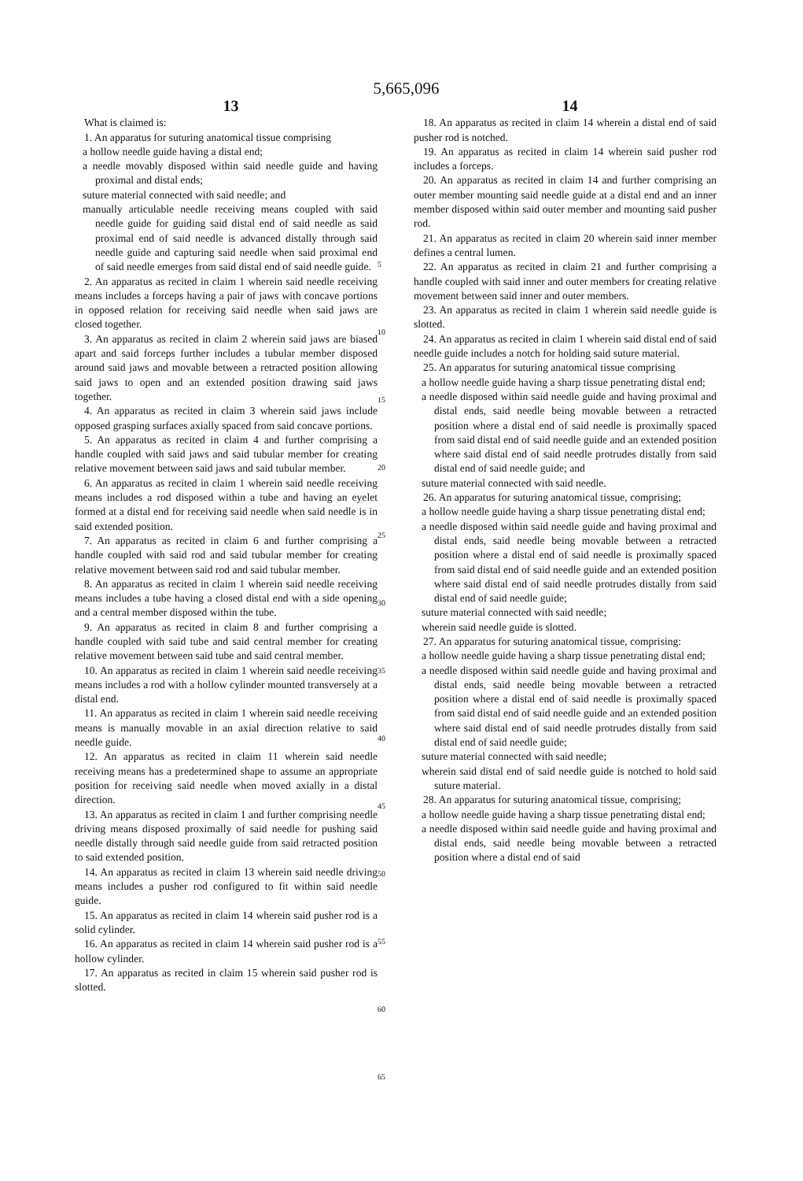5,665,096
13
What is claimed is:
1. An apparatus for suturing anatomical tissue comprising
a hollow needle guide having a distal end;
a needle movably disposed within said needle guide and having proximal and distal ends;
suture material connected with said needle; and
manually articulable needle receiving means coupled with said needle guide for guiding said distal end of said needle as said proximal end of said needle is advanced distally through said needle guide and capturing said needle when said proximal end of said needle emerges from said distal end of said needle guide.
2. An apparatus as recited in claim 1 wherein said needle receiving means includes a forceps having a pair of jaws with concave portions in opposed relation for receiving said needle when said jaws are closed together.
3. An apparatus as recited in claim 2 wherein said jaws are biased apart and said forceps further includes a tubular member disposed around said jaws and movable between a retracted position allowing said jaws to open and an extended position drawing said jaws together.
4. An apparatus as recited in claim 3 wherein said jaws include opposed grasping surfaces axially spaced from said concave portions.
5. An apparatus as recited in claim 4 and further comprising a handle coupled with said jaws and said tubular member for creating relative movement between said jaws and said tubular member.
6. An apparatus as recited in claim 1 wherein said needle receiving means includes a rod disposed within a tube and having an eyelet formed at a distal end for receiving said needle when said needle is in said extended position.
7. An apparatus as recited in claim 6 and further comprising a handle coupled with said rod and said tubular member for creating relative movement between said rod and said tubular member.
8. An apparatus as recited in claim 1 wherein said needle receiving means includes a tube having a closed distal end with a side opening and a central member disposed within the tube.
9. An apparatus as recited in claim 8 and further comprising a handle coupled with said tube and said central member for creating relative movement between said tube and said central member.
10. An apparatus as recited in claim 1 wherein said needle receiving means includes a rod with a hollow cylinder mounted transversely at a distal end.
11. An apparatus as recited in claim 1 wherein said needle receiving means is manually movable in an axial direction relative to said needle guide.
12. An apparatus as recited in claim 11 wherein said needle receiving means has a predetermined shape to assume an appropriate position for receiving said needle when moved axially in a distal direction.
13. An apparatus as recited in claim 1 and further comprising needle driving means disposed proximally of said needle for pushing said needle distally through said needle guide from said retracted position to said extended position.
14. An apparatus as recited in claim 13 wherein said needle driving means includes a pusher rod configured to fit within said needle guide.
15. An apparatus as recited in claim 14 wherein said pusher rod is a solid cylinder.
16. An apparatus as recited in claim 14 wherein said pusher rod is a hollow cylinder.
17. An apparatus as recited in claim 15 wherein said pusher rod is slotted.
5
10
15
20
25
30
35
40
45
50
55
60
65
14
18. An apparatus as recited in claim 14 wherein a distal end of said pusher rod is notched.
19. An apparatus as recited in claim 14 wherein said pusher rod includes a forceps.
20. An apparatus as recited in claim 14 and further comprising an outer member mounting said needle guide at a distal end and an inner member disposed within said outer member and mounting said pusher rod.
21. An apparatus as recited in claim 20 wherein said inner member defines a central lumen.
22. An apparatus as recited in claim 21 and further comprising a handle coupled with said inner and outer members for creating relative movement between said inner and outer members.
23. An apparatus as recited in claim 1 wherein said needle guide is slotted.
24. An apparatus as recited in claim 1 wherein said distal end of said needle guide includes a notch for holding said suture material.
25. An apparatus for suturing anatomical tissue comprising
a hollow needle guide having a sharp tissue penetrating distal end;
a needle disposed within said needle guide and having proximal and distal ends, said needle being movable between a retracted position where a distal end of said needle is proximally spaced from said distal end of said needle guide and an extended position where said distal end of said needle protrudes distally from said distal end of said needle guide; and
suture material connected with said needle.
26. An apparatus for suturing anatomical tissue, comprising;
a hollow needle guide having a sharp tissue penetrating distal end;
a needle disposed within said needle guide and having proximal and distal ends, said needle being movable between a retracted position where a distal end of said needle is proximally spaced from said distal end of said needle guide and an extended position where said distal end of said needle protrudes distally from said distal end of said needle guide;
suture material connected with said needle;
wherein said needle guide is slotted.
27. An apparatus for suturing anatomical tissue, comprising:
a hollow needle guide having a sharp tissue penetrating distal end;
a needle disposed within said needle guide and having proximal and distal ends, said needle being movable between a retracted position where a distal end of said needle is proximally spaced from said distal end of said needle guide and an extended position where said distal end of said needle protrudes distally from said distal end of said needle guide;
suture material connected with said needle;
wherein said distal end of said needle guide is notched to hold said suture material.
28. An apparatus for suturing anatomical tissue, comprising;
a hollow needle guide having a sharp tissue penetrating distal end;
a needle disposed within said needle guide and having proximal and distal ends, said needle being movable between a retracted position where a distal end of said